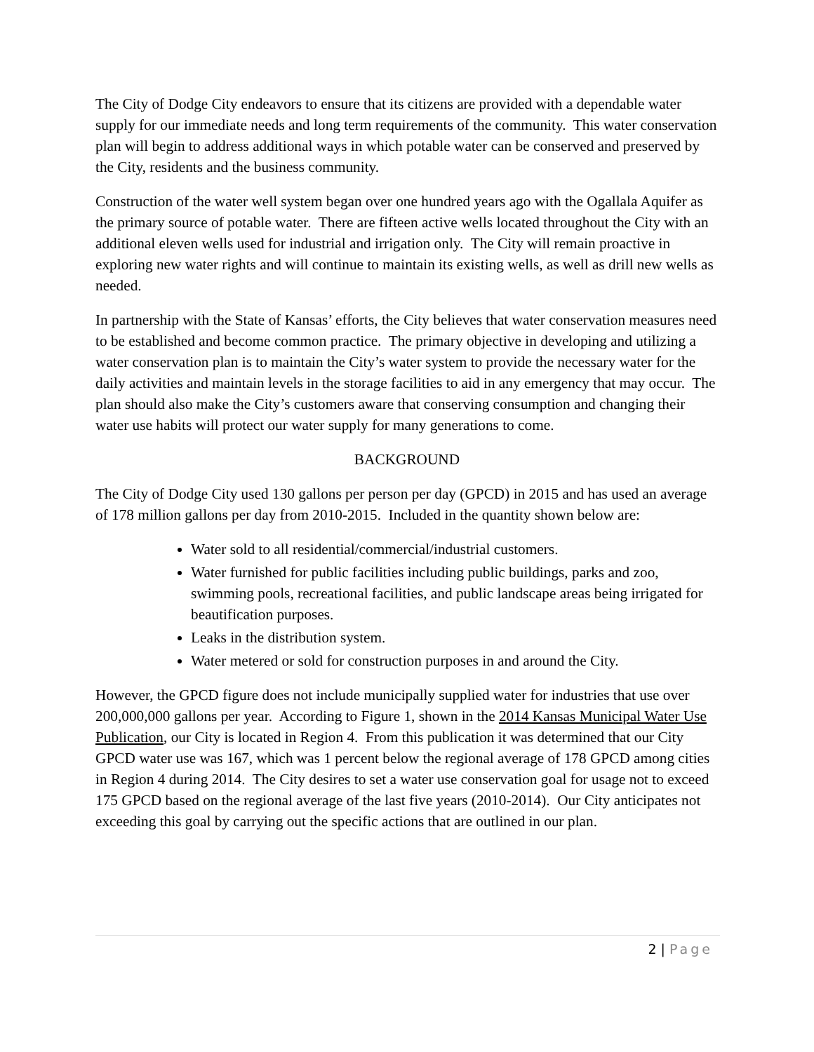The City of Dodge City endeavors to ensure that its citizens are provided with a dependable water supply for our immediate needs and long term requirements of the community. This water conservation plan will begin to address additional ways in which potable water can be conserved and preserved by the City, residents and the business community.
Construction of the water well system began over one hundred years ago with the Ogallala Aquifer as the primary source of potable water. There are fifteen active wells located throughout the City with an additional eleven wells used for industrial and irrigation only. The City will remain proactive in exploring new water rights and will continue to maintain its existing wells, as well as drill new wells as needed.
In partnership with the State of Kansas’ efforts, the City believes that water conservation measures need to be established and become common practice. The primary objective in developing and utilizing a water conservation plan is to maintain the City’s water system to provide the necessary water for the daily activities and maintain levels in the storage facilities to aid in any emergency that may occur. The plan should also make the City’s customers aware that conserving consumption and changing their water use habits will protect our water supply for many generations to come.
BACKGROUND
The City of Dodge City used 130 gallons per person per day (GPCD) in 2015 and has used an average of 178 million gallons per day from 2010-2015. Included in the quantity shown below are:
Water sold to all residential/commercial/industrial customers.
Water furnished for public facilities including public buildings, parks and zoo, swimming pools, recreational facilities, and public landscape areas being irrigated for beautification purposes.
Leaks in the distribution system.
Water metered or sold for construction purposes in and around the City.
However, the GPCD figure does not include municipally supplied water for industries that use over 200,000,000 gallons per year. According to Figure 1, shown in the 2014 Kansas Municipal Water Use Publication, our City is located in Region 4. From this publication it was determined that our City GPCD water use was 167, which was 1 percent below the regional average of 178 GPCD among cities in Region 4 during 2014. The City desires to set a water use conservation goal for usage not to exceed 175 GPCD based on the regional average of the last five years (2010-2014). Our City anticipates not exceeding this goal by carrying out the specific actions that are outlined in our plan.
2 | Page